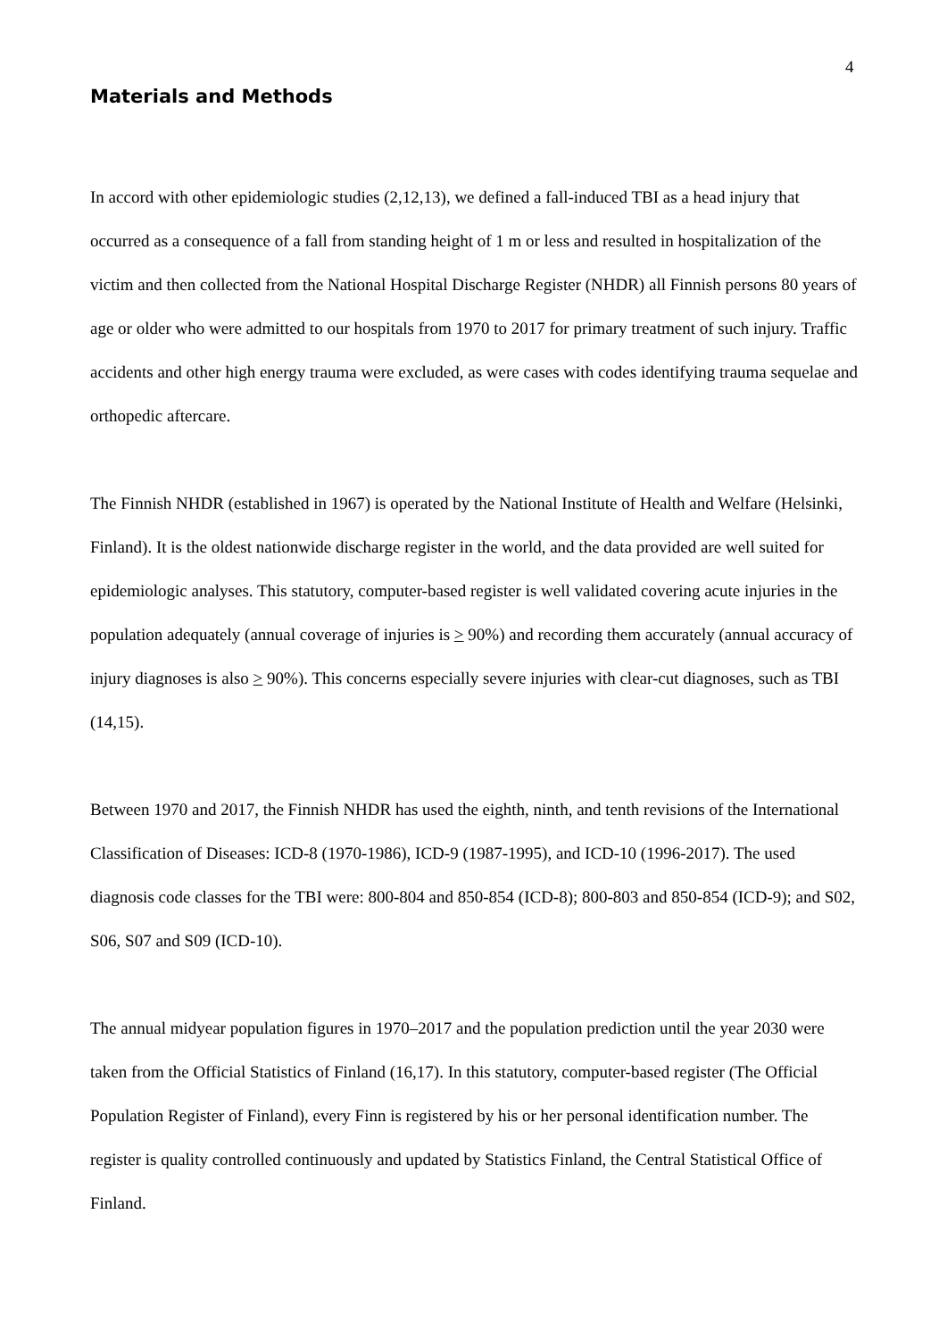4
Materials and Methods
In accord with other epidemiologic studies (2,12,13), we defined a fall-induced TBI as a head injury that occurred as a consequence of a fall from standing height of 1 m or less and resulted in hospitalization of the victim and then collected from the National Hospital Discharge Register (NHDR) all Finnish persons 80 years of age or older who were admitted to our hospitals from 1970 to 2017 for primary treatment of such injury. Traffic accidents and other high energy trauma were excluded, as were cases with codes identifying trauma sequelae and orthopedic aftercare.
The Finnish NHDR (established in 1967) is operated by the National Institute of Health and Welfare (Helsinki, Finland). It is the oldest nationwide discharge register in the world, and the data provided are well suited for epidemiologic analyses. This statutory, computer-based register is well validated covering acute injuries in the population adequately (annual coverage of injuries is > 90%) and recording them accurately (annual accuracy of injury diagnoses is also > 90%). This concerns especially severe injuries with clear-cut diagnoses, such as TBI (14,15).
Between 1970 and 2017, the Finnish NHDR has used the eighth, ninth, and tenth revisions of the International Classification of Diseases: ICD-8 (1970-1986), ICD-9 (1987-1995), and ICD-10 (1996-2017). The used diagnosis code classes for the TBI were: 800-804 and 850-854 (ICD-8); 800-803 and 850-854 (ICD-9); and S02, S06, S07 and S09 (ICD-10).
The annual midyear population figures in 1970–2017 and the population prediction until the year 2030 were taken from the Official Statistics of Finland (16,17). In this statutory, computer-based register (The Official Population Register of Finland), every Finn is registered by his or her personal identification number. The register is quality controlled continuously and updated by Statistics Finland, the Central Statistical Office of Finland.